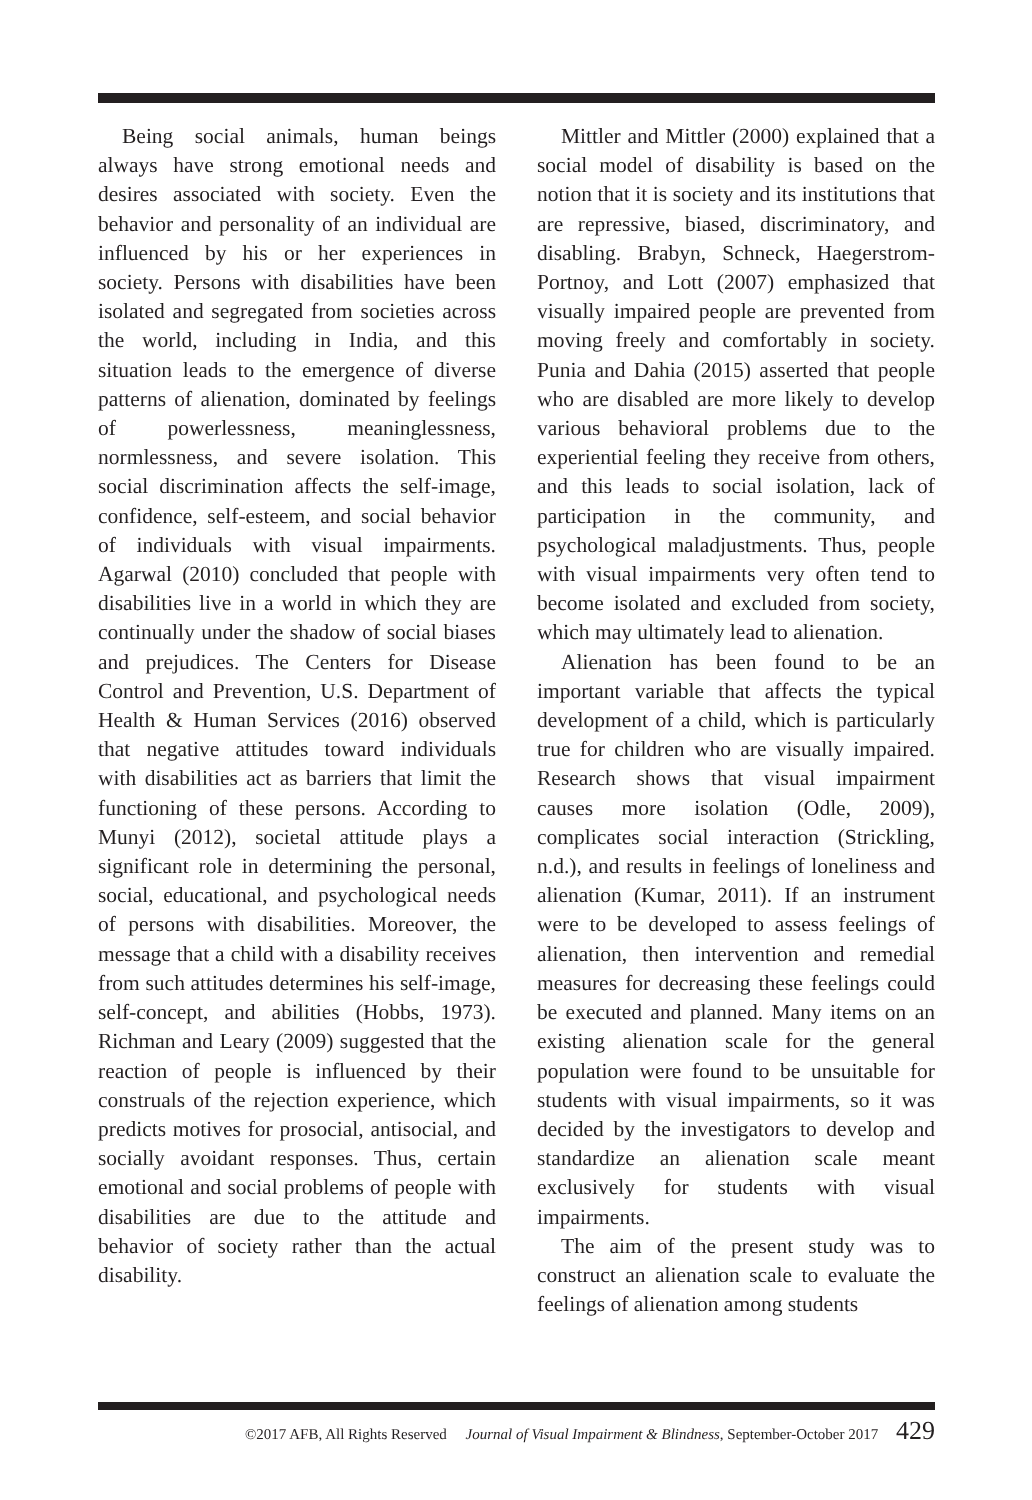Being social animals, human beings always have strong emotional needs and desires associated with society. Even the behavior and personality of an individual are influenced by his or her experiences in society. Persons with disabilities have been isolated and segregated from societies across the world, including in India, and this situation leads to the emergence of diverse patterns of alienation, dominated by feelings of powerlessness, meaninglessness, normlessness, and severe isolation. This social discrimination affects the self-image, confidence, self-esteem, and social behavior of individuals with visual impairments. Agarwal (2010) concluded that people with disabilities live in a world in which they are continually under the shadow of social biases and prejudices. The Centers for Disease Control and Prevention, U.S. Department of Health & Human Services (2016) observed that negative attitudes toward individuals with disabilities act as barriers that limit the functioning of these persons. According to Munyi (2012), societal attitude plays a significant role in determining the personal, social, educational, and psychological needs of persons with disabilities. Moreover, the message that a child with a disability receives from such attitudes determines his self-image, self-concept, and abilities (Hobbs, 1973). Richman and Leary (2009) suggested that the reaction of people is influenced by their construals of the rejection experience, which predicts motives for prosocial, antisocial, and socially avoidant responses. Thus, certain emotional and social problems of people with disabilities are due to the attitude and behavior of society rather than the actual disability.
Mittler and Mittler (2000) explained that a social model of disability is based on the notion that it is society and its institutions that are repressive, biased, discriminatory, and disabling. Brabyn, Schneck, Haegerstrom-Portnoy, and Lott (2007) emphasized that visually impaired people are prevented from moving freely and comfortably in society. Punia and Dahia (2015) asserted that people who are disabled are more likely to develop various behavioral problems due to the experiential feeling they receive from others, and this leads to social isolation, lack of participation in the community, and psychological maladjustments. Thus, people with visual impairments very often tend to become isolated and excluded from society, which may ultimately lead to alienation.
Alienation has been found to be an important variable that affects the typical development of a child, which is particularly true for children who are visually impaired. Research shows that visual impairment causes more isolation (Odle, 2009), complicates social interaction (Strickling, n.d.), and results in feelings of loneliness and alienation (Kumar, 2011). If an instrument were to be developed to assess feelings of alienation, then intervention and remedial measures for decreasing these feelings could be executed and planned. Many items on an existing alienation scale for the general population were found to be unsuitable for students with visual impairments, so it was decided by the investigators to develop and standardize an alienation scale meant exclusively for students with visual impairments.
The aim of the present study was to construct an alienation scale to evaluate the feelings of alienation among students
©2017 AFB, All Rights Reserved Journal of Visual Impairment & Blindness, September-October 2017 429